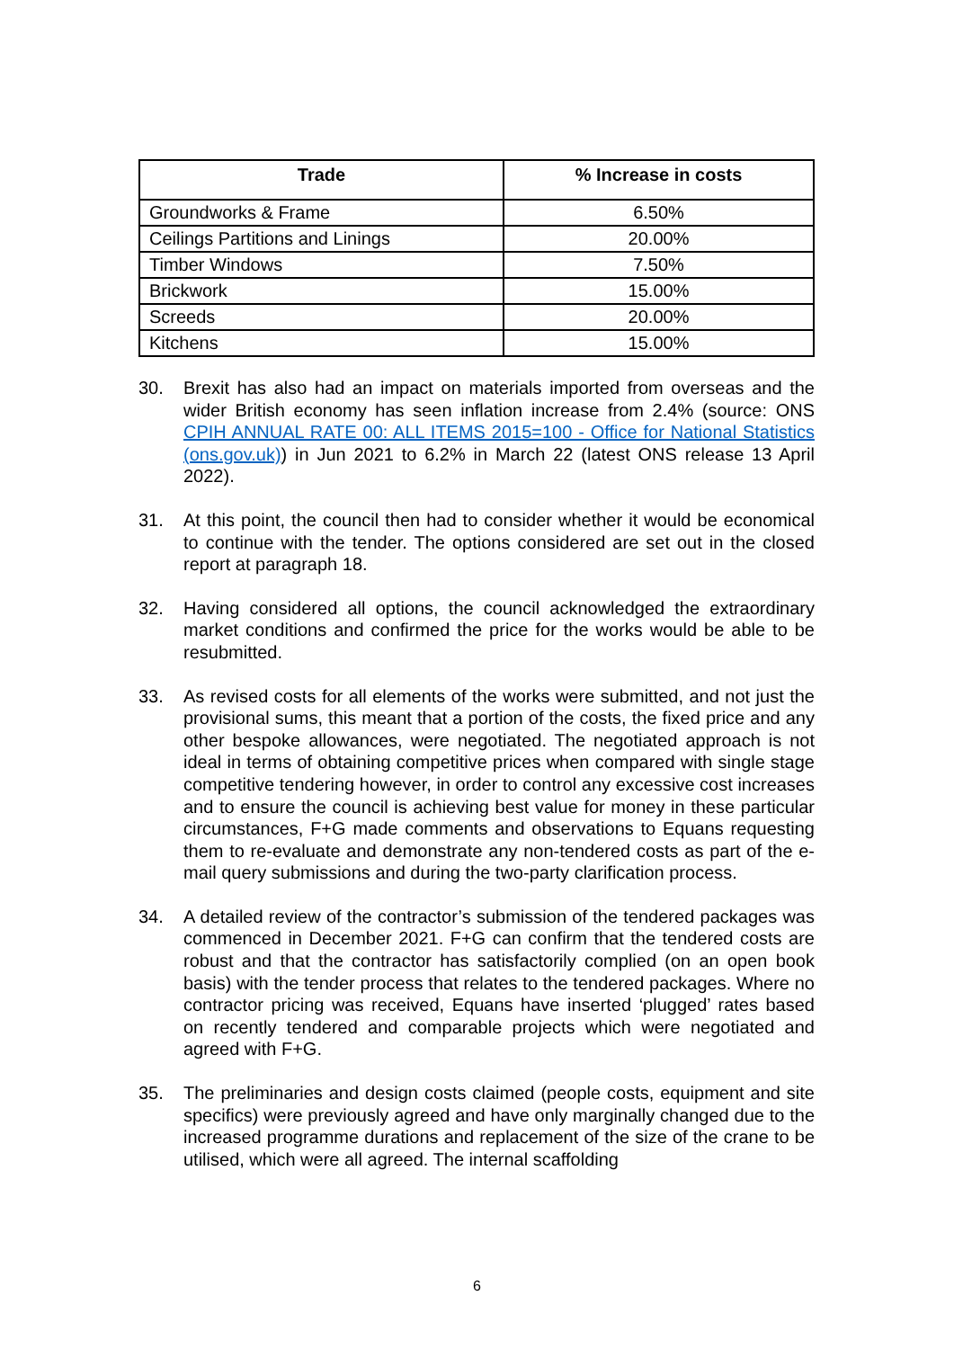| Trade | % Increase in costs |
| --- | --- |
| Groundworks & Frame | 6.50% |
| Ceilings Partitions and Linings | 20.00% |
| Timber Windows | 7.50% |
| Brickwork | 15.00% |
| Screeds | 20.00% |
| Kitchens | 15.00% |
30. Brexit has also had an impact on materials imported from overseas and the wider British economy has seen inflation increase from 2.4% (source: ONS CPIH ANNUAL RATE 00: ALL ITEMS 2015=100 - Office for National Statistics (ons.gov.uk)) in Jun 2021 to 6.2% in March 22 (latest ONS release 13 April 2022).
31. At this point, the council then had to consider whether it would be economical to continue with the tender. The options considered are set out in the closed report at paragraph 18.
32. Having considered all options, the council acknowledged the extraordinary market conditions and confirmed the price for the works would be able to be resubmitted.
33. As revised costs for all elements of the works were submitted, and not just the provisional sums, this meant that a portion of the costs, the fixed price and any other bespoke allowances, were negotiated. The negotiated approach is not ideal in terms of obtaining competitive prices when compared with single stage competitive tendering however, in order to control any excessive cost increases and to ensure the council is achieving best value for money in these particular circumstances, F+G made comments and observations to Equans requesting them to re-evaluate and demonstrate any non-tendered costs as part of the e-mail query submissions and during the two-party clarification process.
34. A detailed review of the contractor’s submission of the tendered packages was commenced in December 2021. F+G can confirm that the tendered costs are robust and that the contractor has satisfactorily complied (on an open book basis) with the tender process that relates to the tendered packages. Where no contractor pricing was received, Equans have inserted ‘plugged’ rates based on recently tendered and comparable projects which were negotiated and agreed with F+G.
35. The preliminaries and design costs claimed (people costs, equipment and site specifics) were previously agreed and have only marginally changed due to the increased programme durations and replacement of the size of the crane to be utilised, which were all agreed. The internal scaffolding
6